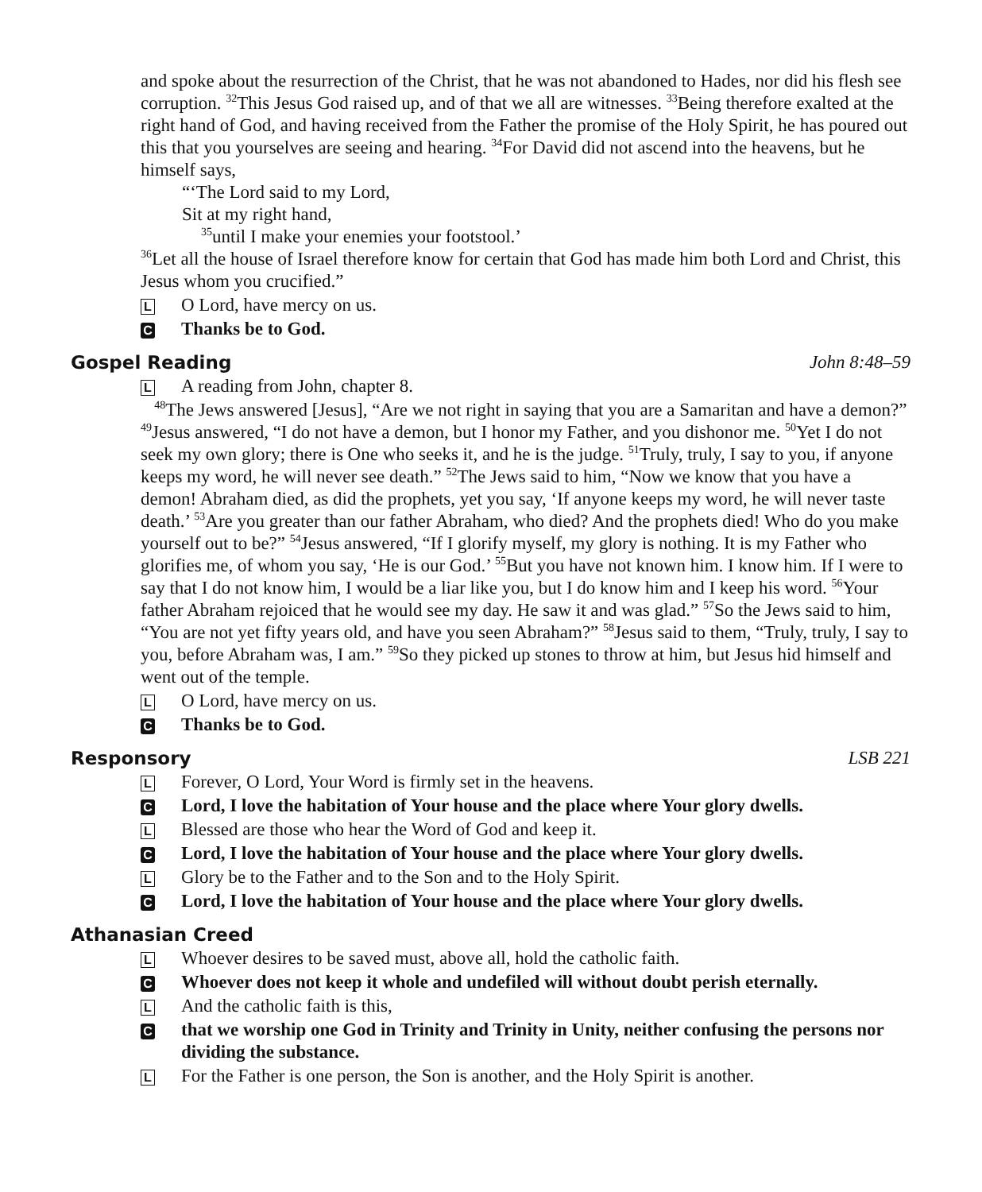and spoke about the resurrection of the Christ, that he was not abandoned to Hades, nor did his flesh see corruption. <sup>32</sup>This Jesus God raised up, and of that we all are witnesses. <sup>33</sup>Being therefore exalted at the right hand of God, and having received from the Father the promise of the Holy Spirit, he has poured out this that you yourselves are seeing and hearing. <sup>34</sup>For David did not ascend into the heavens, but he himself says,
“‘The Lord said to my Lord,
Sit at my right hand,
<sup>35</sup> until I make your enemies your footstool.’
<sup>36</sup> Let all the house of Israel therefore know for certain that God has made him both Lord and Christ, this Jesus whom you crucified.”
L O Lord, have mercy on us.
C Thanks be to God.
Gospel Reading John 8:48–59
L A reading from John, chapter 8.
<sup>48</sup> The Jews answered [Jesus], “Are we not right in saying that you are a Samaritan and have a demon?” <sup>49</sup>Jesus answered, “I do not have a demon, but I honor my Father, and you dishonor me. <sup>50</sup>Yet I do not seek my own glory; there is One who seeks it, and he is the judge. <sup>51</sup>Truly, truly, I say to you, if anyone keeps my word, he will never see death.” <sup>52</sup>The Jews said to him, “Now we know that you have a demon! Abraham died, as did the prophets, yet you say, ‘If anyone keeps my word, he will never taste death.’ <sup>53</sup>Are you greater than our father Abraham, who died? And the prophets died! Who do you make yourself out to be?” <sup>54</sup>Jesus answered, “If I glorify myself, my glory is nothing. It is my Father who glorifies me, of whom you say, ‘He is our God.’ <sup>55</sup>But you have not known him. I know him. If I were to say that I do not know him, I would be a liar like you, but I do know him and I keep his word. <sup>56</sup>Your father Abraham rejoiced that he would see my day. He saw it and was glad.” <sup>57</sup>So the Jews said to him, “You are not yet fifty years old, and have you seen Abraham?” <sup>58</sup>Jesus said to them, “Truly, truly, I say to you, before Abraham was, I am.” <sup>59</sup>So they picked up stones to throw at him, but Jesus hid himself and went out of the temple.
L O Lord, have mercy on us.
C Thanks be to God.
Responsory LSB 221
L Forever, O Lord, Your Word is firmly set in the heavens.
C Lord, I love the habitation of Your house and the place where Your glory dwells.
L Blessed are those who hear the Word of God and keep it.
C Lord, I love the habitation of Your house and the place where Your glory dwells.
L Glory be to the Father and to the Son and to the Holy Spirit.
C Lord, I love the habitation of Your house and the place where Your glory dwells.
Athanasian Creed
L Whoever desires to be saved must, above all, hold the catholic faith.
C Whoever does not keep it whole and undefiled will without doubt perish eternally.
L And the catholic faith is this,
Cthat we worship one God in Trinity and Trinity in Unity, neither confusing the persons nor dividing the substance.
L For the Father is one person, the Son is another, and the Holy Spirit is another.